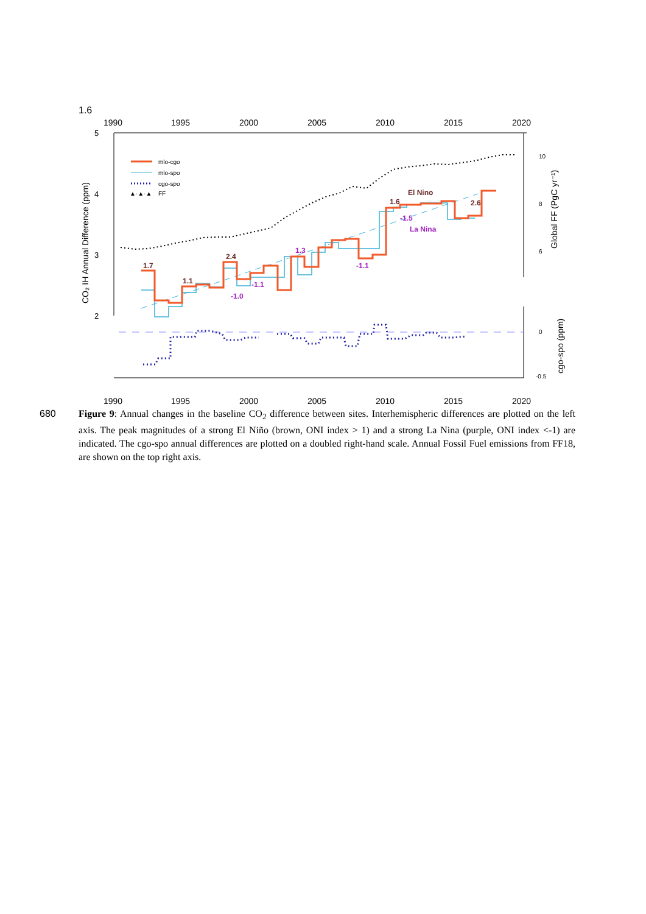1.6
1990
1995
2000
2005
2010
2015
2020
1990
1995
2000
2005
2010
2015
2020
5
4
3
2
CO₂ IH Annual Difference (ppm)
10
8
6
0
-0.5
Global FF (PgC yr⁻¹)
cgo-spo (ppm)
mlo-cgo
mlo-spo
cgo-spo
▲·▲·▲
FF
1.7
1.1
2.4
1.6
2.6
El Nino
-1.0
-1.1
1.3
-1.1
-1.5
La Nina
680 Figure 9: Annual changes in the baseline CO<sub>2</sub> difference between sites. Interhemispheric differences are plotted on the left axis. The peak magnitudes of a strong El Niño (brown, ONI index > 1) and a strong La Nina (purple, ONI index <-1) are indicated. The cgo-spo annual differences are plotted on a doubled right-hand scale. Annual Fossil Fuel emissions from FF18, are shown on the top right axis.